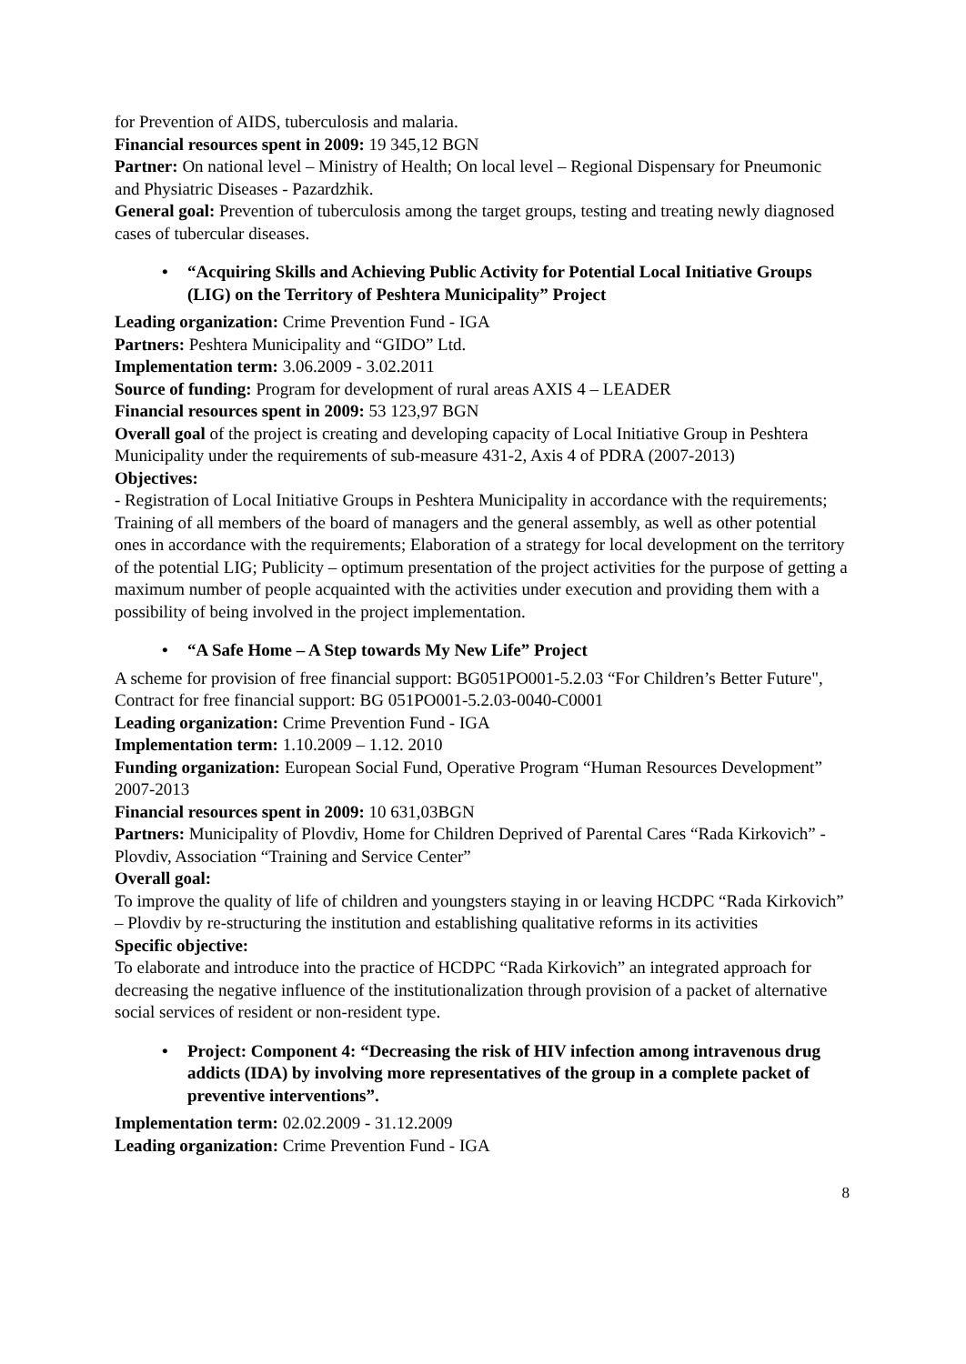for Prevention of AIDS, tuberculosis and malaria.
Financial resources spent in 2009: 19 345,12 BGN
Partner: On national level – Ministry of Health; On local level – Regional Dispensary for Pneumonic and Physiatric Diseases - Pazardzhik.
General goal: Prevention of tuberculosis among the target groups, testing and treating newly diagnosed cases of tubercular diseases.
• “Acquiring Skills and Achieving Public Activity for Potential Local Initiative Groups (LIG) on the Territory of Peshtera Municipality” Project
Leading organization: Crime Prevention Fund - IGA
Partners: Peshtera Municipality and “GIDO” Ltd.
Implementation term: 3.06.2009 - 3.02.2011
Source of funding: Program for development of rural areas AXIS 4 – LEADER
Financial resources spent in 2009: 53 123,97 BGN
Overall goal of the project is creating and developing capacity of Local Initiative Group in Peshtera Municipality under the requirements of sub-measure 431-2, Axis 4 of PDRA (2007-2013)
Objectives:
- Registration of Local Initiative Groups in Peshtera Municipality in accordance with the requirements; Training of all members of the board of managers and the general assembly, as well as other potential ones in accordance with the requirements; Elaboration of a strategy for local development on the territory of the potential LIG; Publicity – optimum presentation of the project activities for the purpose of getting a maximum number of people acquainted with the activities under execution and providing them with a possibility of being involved in the project implementation.
• “A Safe Home – A Step towards My New Life” Project
A scheme for provision of free financial support: BG051PO001-5.2.03 “For Children’s Better Future", Contract for free financial support: BG 051PO001-5.2.03-0040-C0001
Leading organization: Crime Prevention Fund - IGA
Implementation term: 1.10.2009 – 1.12. 2010
Funding organization: European Social Fund, Operative Program “Human Resources Development” 2007-2013
Financial resources spent in 2009: 10 631,03BGN
Partners: Municipality of Plovdiv, Home for Children Deprived of Parental Cares “Rada Kirkovich” - Plovdiv, Association “Training and Service Center”
Overall goal:
To improve the quality of life of children and youngsters staying in or leaving HCDPC “Rada Kirkovich” – Plovdiv by re-structuring the institution and establishing qualitative reforms in its activities
Specific objective:
To elaborate and introduce into the practice of HCDPC “Rada Kirkovich” an integrated approach for decreasing the negative influence of the institutionalization through provision of a packet of alternative social services of resident or non-resident type.
• Project: Component 4: “Decreasing the risk of HIV infection among intravenous drug addicts (IDA) by involving more representatives of the group in a complete packet of preventive interventions”.
Implementation term: 02.02.2009 - 31.12.2009
Leading organization: Crime Prevention Fund - IGA
8